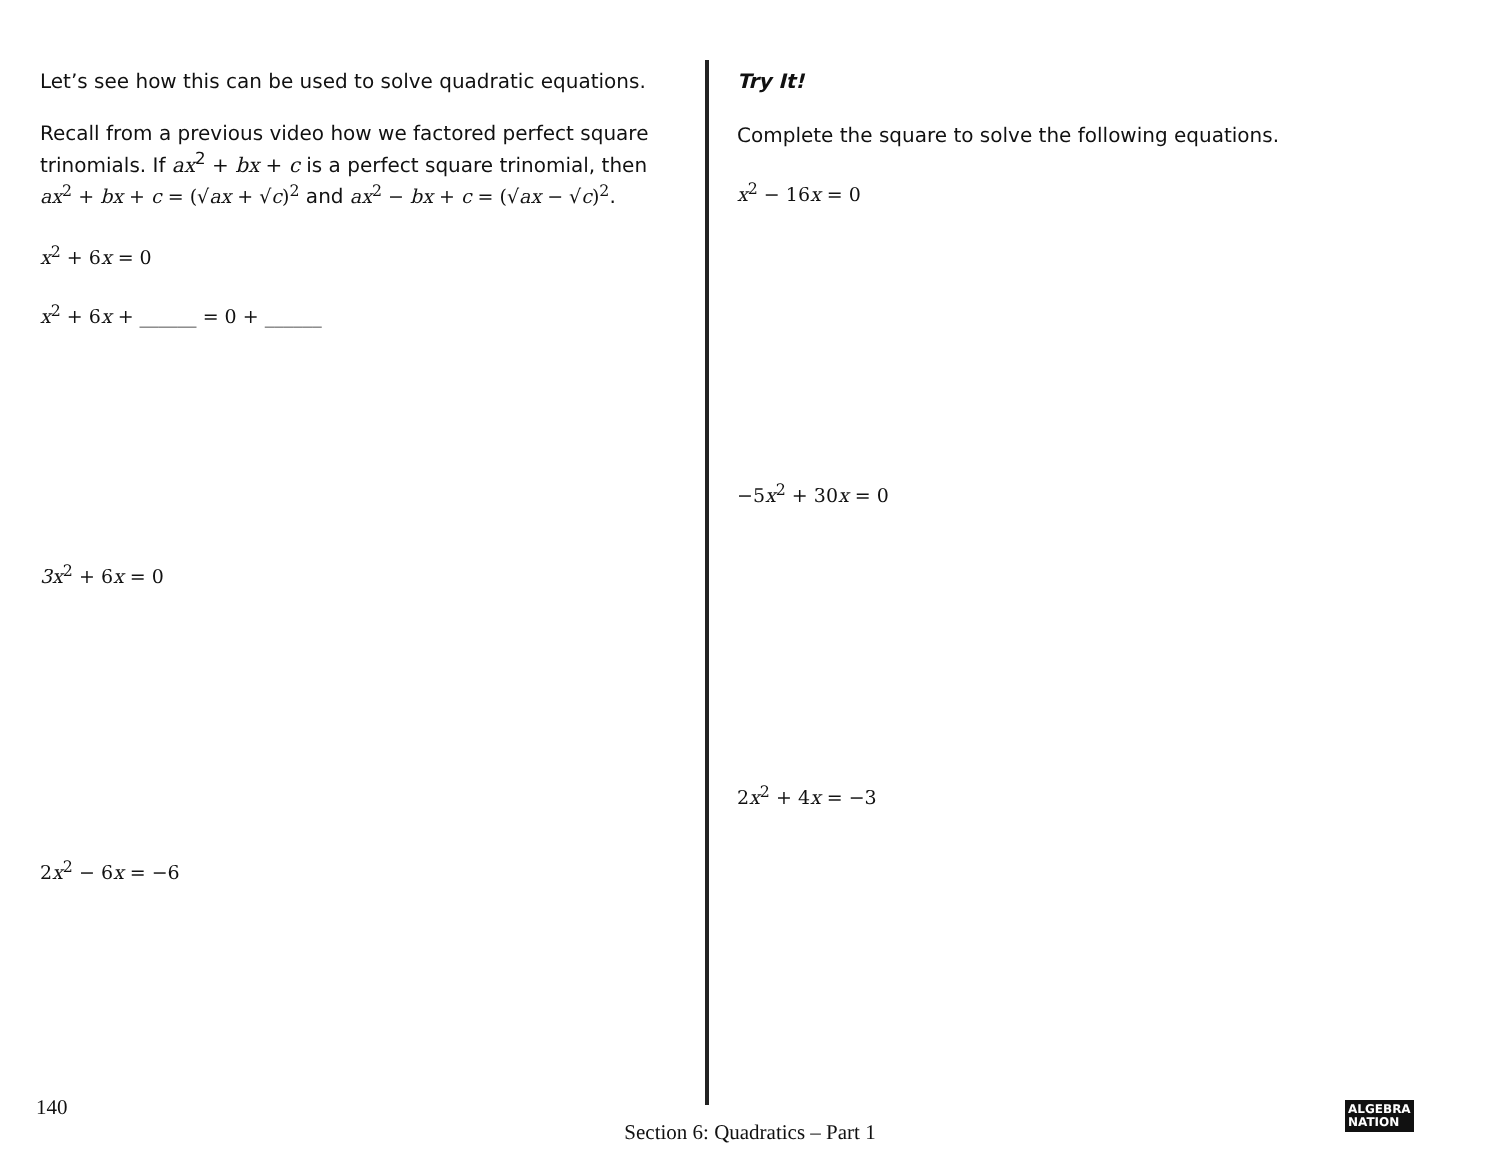Let’s see how this can be used to solve quadratic equations.
Recall from a previous video how we factored perfect square trinomials. If ax<sup>2</sup> + bx + c is a perfect square trinomial, then ax<sup>2</sup> + bx + c = (√ax + √c)<sup>2</sup> and ax<sup>2</sup> − bx + c = (√ax − √c)<sup>2</sup>.
x<sup>2</sup> + 6x = 0
x<sup>2</sup> + 6x + ______ = 0 + ______
3x<sup>2</sup> + 6x = 0
2x<sup>2</sup> − 6x = −6
Try It!
Complete the square to solve the following equations.
x<sup>2</sup> − 16x = 0
−5x<sup>2</sup> + 30x = 0
2x<sup>2</sup> + 4x = −3
140
Section 6: Quadratics – Part 1
ALGEBRA
NATION